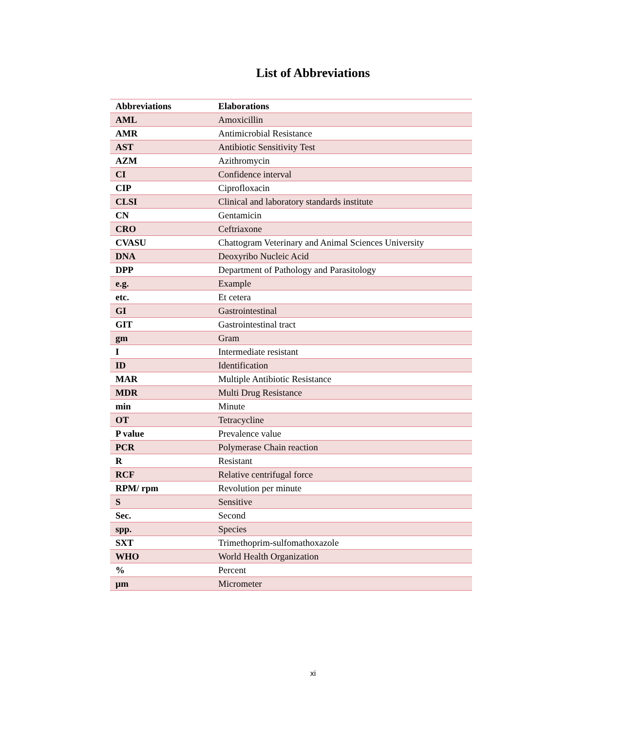List of Abbreviations
| Abbreviations | Elaborations |
| --- | --- |
| AML | Amoxicillin |
| AMR | Antimicrobial Resistance |
| AST | Antibiotic Sensitivity Test |
| AZM | Azithromycin |
| CI | Confidence interval |
| CIP | Ciprofloxacin |
| CLSI | Clinical and laboratory standards institute |
| CN | Gentamicin |
| CRO | Ceftriaxone |
| CVASU | Chattogram Veterinary and Animal Sciences University |
| DNA | Deoxyribo Nucleic Acid |
| DPP | Department of Pathology and Parasitology |
| e.g. | Example |
| etc. | Et cetera |
| GI | Gastrointestinal |
| GIT | Gastrointestinal tract |
| gm | Gram |
| I | Intermediate resistant |
| ID | Identification |
| MAR | Multiple Antibiotic Resistance |
| MDR | Multi Drug Resistance |
| min | Minute |
| OT | Tetracycline |
| P value | Prevalence value |
| PCR | Polymerase Chain reaction |
| R | Resistant |
| RCF | Relative centrifugal force |
| RPM/ rpm | Revolution per minute |
| S | Sensitive |
| Sec. | Second |
| spp. | Species |
| SXT | Trimethoprim-sulfomathoxazole |
| WHO | World Health Organization |
| % | Percent |
| µm | Micrometer |
xi